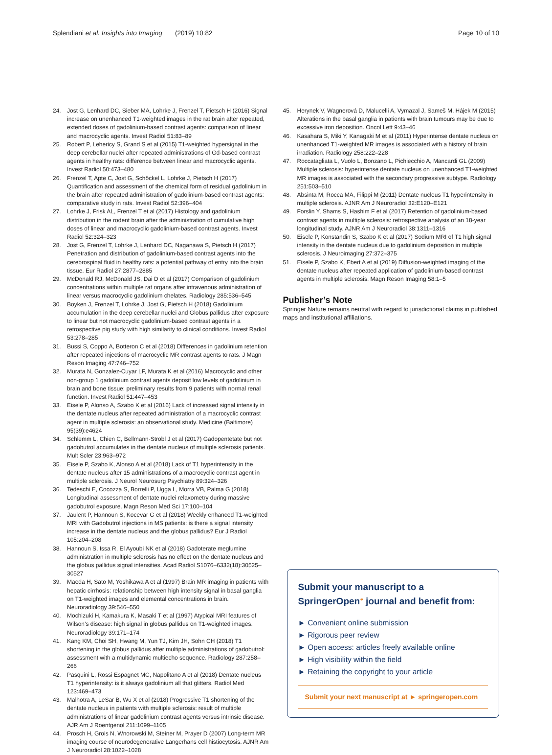Splendiani et al. Insights into Imaging (2019) 10:82 Page 10 of 10
24. Jost G, Lenhard DC, Sieber MA, Lohrke J, Frenzel T, Pietsch H (2016) Signal increase on unenhanced T1-weighted images in the rat brain after repeated, extended doses of gadolinium-based contrast agents: comparison of linear and macrocyclic agents. Invest Radiol 51:83–89
25. Robert P, Lehericy S, Grand S et al (2015) T1-weighted hypersignal in the deep cerebellar nuclei after repeated administrations of Gd-based contrast agents in healthy rats: difference between linear and macrocyclic agents. Invest Radiol 50:473–480
26. Frenzel T, Apte C, Jost G, Schöckel L, Lohrke J, Pietsch H (2017) Quantification and assessment of the chemical form of residual gadolinium in the brain after repeated administration of gadolinium-based contrast agents: comparative study in rats. Invest Radiol 52:396–404
27. Lohrke J, Frisk AL, Frenzel T et al (2017) Histology and gadolinium distribution in the rodent brain after the administration of cumulative high doses of linear and macrocyclic gadolinium-based contrast agents. Invest Radiol 52:324–323
28. Jost G, Frenzel T, Lohrke J, Lenhard DC, Naganawa S, Pietsch H (2017) Penetration and distribution of gadolinium-based contrast agents into the cerebrospinal fluid in healthy rats: a potential pathway of entry into the brain tissue. Eur Radiol 27:2877–2885
29. McDonald RJ, McDonald JS, Dai D et al (2017) Comparison of gadolinium concentrations within multiple rat organs after intravenous administration of linear versus macrocyclic gadolinium chelates. Radiology 285:536–545
30. Boyken J, Frenzel T, Lohrke J, Jost G, Pietsch H (2018) Gadolinium accumulation in the deep cerebellar nuclei and Globus pallidus after exposure to linear but not macrocyclic gadolinium-based contrast agents in a retrospective pig study with high similarity to clinical conditions. Invest Radiol 53:278–285
31. Bussi S, Coppo A, Botteron C et al (2018) Differences in gadolinium retention after repeated injections of macrocyclic MR contrast agents to rats. J Magn Reson Imaging 47:746–752
32. Murata N, Gonzalez-Cuyar LF, Murata K et al (2016) Macrocyclic and other non-group 1 gadolinium contrast agents deposit low levels of gadolinium in brain and bone tissue: preliminary results from 9 patients with normal renal function. Invest Radiol 51:447–453
33. Eisele P, Alonso A, Szabo K et al (2016) Lack of increased signal intensity in the dentate nucleus after repeated administration of a macrocyclic contrast agent in multiple sclerosis: an observational study. Medicine (Baltimore) 95(39):e4624
34. Schlemm L, Chien C, Bellmann-Strobl J et al (2017) Gadopentetate but not gadobutrol accumulates in the dentate nucleus of multiple sclerosis patients. Mult Scler 23:963–972
35. Eisele P, Szabo K, Alonso A et al (2018) Lack of T1 hyperintensity in the dentate nucleus after 15 administrations of a macrocyclic contrast agent in multiple sclerosis. J Neurol Neurosurg Psychiatry 89:324–326
36. Tedeschi E, Cocozza S, Borrelli P, Ugga L, Morra VB, Palma G (2018) Longitudinal assessment of dentate nuclei relaxometry during massive gadobutrol exposure. Magn Reson Med Sci 17:100–104
37. Jaulent P, Hannoun S, Kocevar G et al (2018) Weekly enhanced T1-weighted MRI with Gadobutrol injections in MS patients: is there a signal intensity increase in the dentate nucleus and the globus pallidus? Eur J Radiol 105:204–208
38. Hannoun S, Issa R, El Ayoubi NK et al (2018) Gadoterate meglumine administration in multiple sclerosis has no effect on the dentate nucleus and the globus pallidus signal intensities. Acad Radiol S1076–6332(18):30525–30527
39. Maeda H, Sato M, Yoshikawa A et al (1997) Brain MR imaging in patients with hepatic cirrhosis: relationship between high intensity signal in basal ganglia on T1-weighted images and elemental concentrations in brain. Neuroradiology 39:546–550
40. Mochizuki H, Kamakura K, Masaki T et al (1997) Atypical MRI features of Wilson’s disease: high signal in globus pallidus on T1-weighted images. Neuroradiology 39:171–174
41. Kang KM, Choi SH, Hwang M, Yun TJ, Kim JH, Sohn CH (2018) T1 shortening in the globus pallidus after multiple administrations of gadobutrol: assessment with a multidynamic multiecho sequence. Radiology 287:258–266
42. Pasquini L, Rossi Espagnet MC, Napolitano A et al (2018) Dentate nucleus T1 hyperintensity: is it always gadolinium all that glitters. Radiol Med 123:469–473
43. Malhotra A, LeSar B, Wu X et al (2018) Progressive T1 shortening of the dentate nucleus in patients with multiple sclerosis: result of multiple administrations of linear gadolinium contrast agents versus intrinsic disease. AJR Am J Roentgenol 211:1099–1105
44. Prosch H, Grois N, Wnorowski M, Steiner M, Prayer D (2007) Long-term MR imaging course of neurodegenerative Langerhans cell histiocytosis. AJNR Am J Neuroradiol 28:1022–1028
45. Herynek V, Wagnerová D, Malucelli A, Vymazal J, Sameš M, Hájek M (2015) Alterations in the basal ganglia in patients with brain tumours may be due to excessive iron deposition. Oncol Lett 9:43–46
46. Kasahara S, Miki Y, Kanagaki M et al (2011) Hyperintense dentate nucleus on unenhanced T1-weighted MR images is associated with a history of brain irradiation. Radiology 258:222–228
47. Roccatagliata L, Vuolo L, Bonzano L, Pichiecchio A, Mancardi GL (2009) Multiple sclerosis: hyperintense dentate nucleus on unenhanced T1-weighted MR images is associated with the secondary progressive subtype. Radiology 251:503–510
48. Absinta M, Rocca MA, Filippi M (2011) Dentate nucleus T1 hyperintensity in multiple sclerosis. AJNR Am J Neuroradiol 32:E120–E121
49. Forslin Y, Shams S, Hashim F et al (2017) Retention of gadolinium-based contrast agents in multiple sclerosis: retrospective analysis of an 18-year longitudinal study. AJNR Am J Neuroradiol 38:1311–1316
50. Eisele P, Konstandin S, Szabo K et al (2017) Sodium MRI of T1 high signal intensity in the dentate nucleus due to gadolinium deposition in multiple sclerosis. J Neuroimaging 27:372–375
51. Eisele P, Szabo K, Ebert A et al (2019) Diffusion-weighted imaging of the dentate nucleus after repeated application of gadolinium-based contrast agents in multiple sclerosis. Magn Reson Imaging 58:1–5
Publisher’s Note
Springer Nature remains neutral with regard to jurisdictional claims in published maps and institutional affiliations.
Submit your manuscript to a SpringerOpen<sup>◕</sup> journal and benefit from:
► Convenient online submission
► Rigorous peer review
► Open access: articles freely available online
► High visibility within the field
► Retaining the copyright to your article
Submit your next manuscript at ► springeropen.com